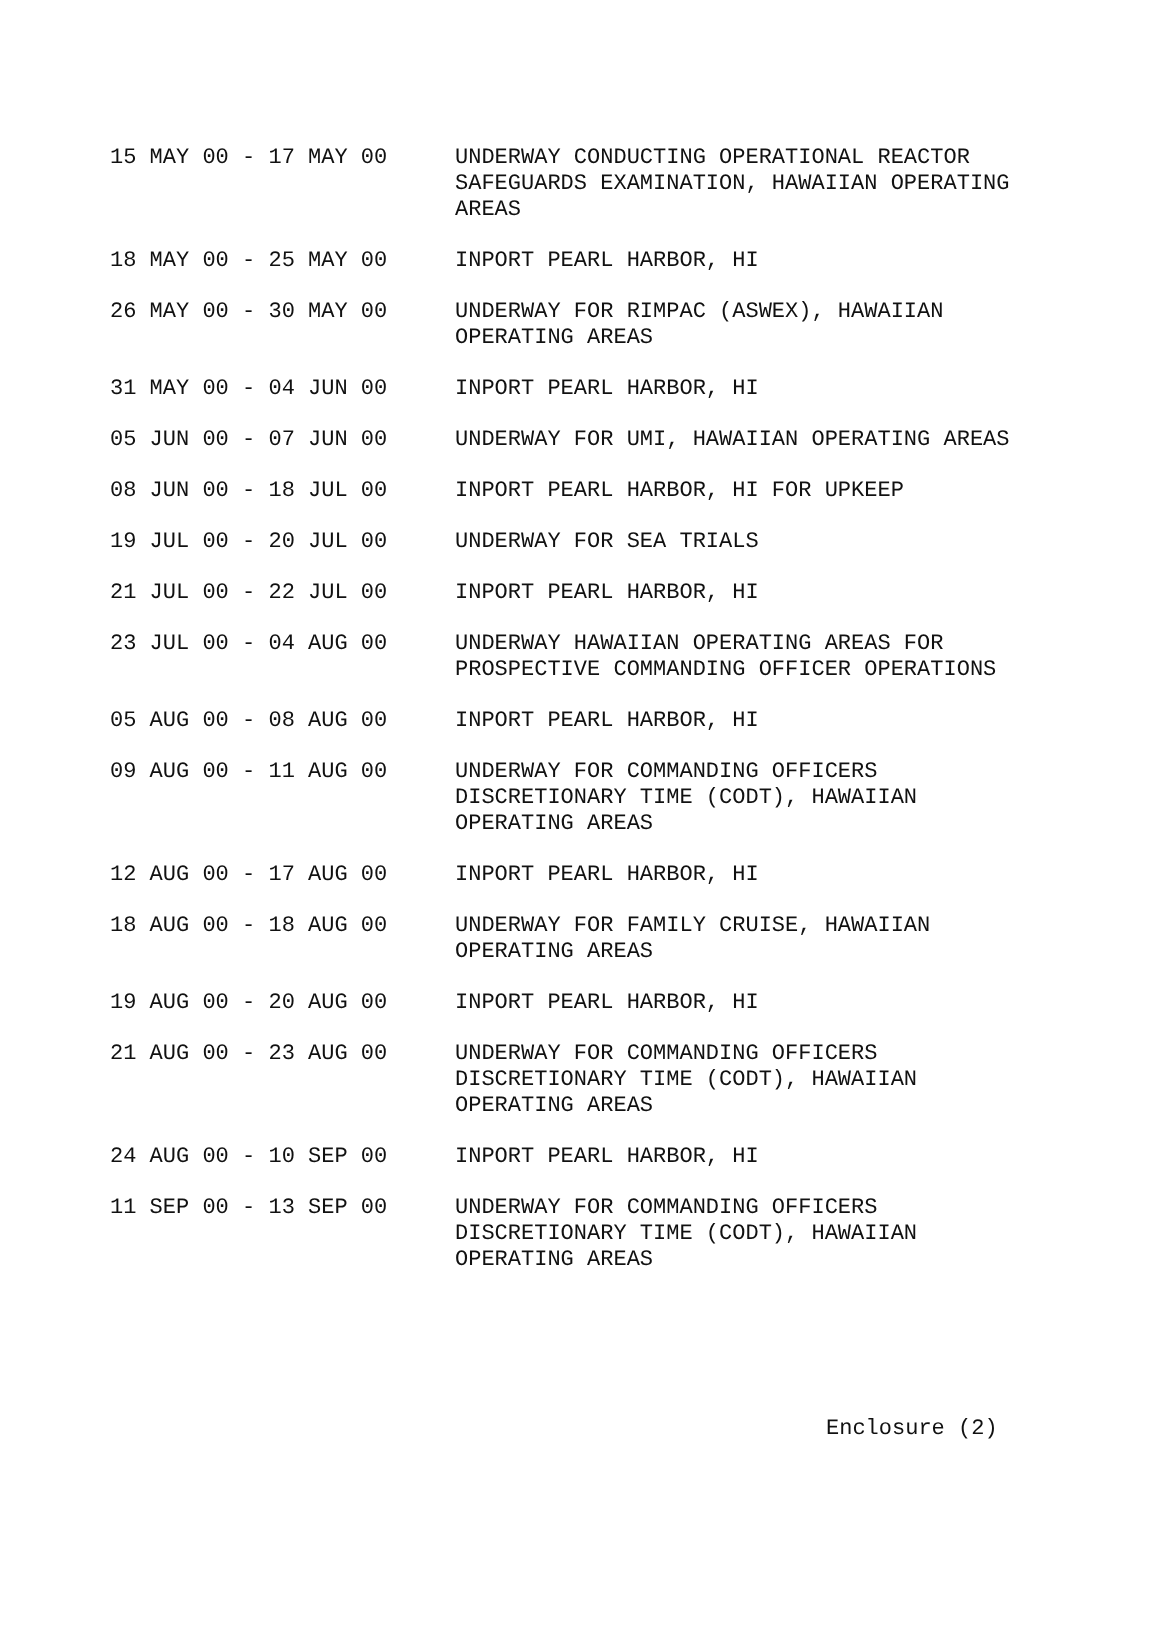| 15 MAY 00 - 17 MAY 00 | UNDERWAY CONDUCTING OPERATIONAL REACTOR SAFEGUARDS EXAMINATION, HAWAIIAN OPERATING AREAS |
| 18 MAY 00 - 25 MAY 00 | INPORT PEARL HARBOR, HI |
| 26 MAY 00 - 30 MAY 00 | UNDERWAY FOR RIMPAC (ASWEX), HAWAIIAN OPERATING AREAS |
| 31 MAY 00 - 04 JUN 00 | INPORT PEARL HARBOR, HI |
| 05 JUN 00 - 07 JUN 00 | UNDERWAY FOR UMI, HAWAIIAN OPERATING AREAS |
| 08 JUN 00 - 18 JUL 00 | INPORT PEARL HARBOR, HI FOR UPKEEP |
| 19 JUL 00 - 20 JUL 00 | UNDERWAY FOR SEA TRIALS |
| 21 JUL 00 - 22 JUL 00 | INPORT PEARL HARBOR, HI |
| 23 JUL 00 - 04 AUG 00 | UNDERWAY HAWAIIAN OPERATING AREAS FOR PROSPECTIVE COMMANDING OFFICER OPERATIONS |
| 05 AUG 00 - 08 AUG 00 | INPORT PEARL HARBOR, HI |
| 09 AUG 00 - 11 AUG 00 | UNDERWAY FOR COMMANDING OFFICERS DISCRETIONARY TIME (CODT), HAWAIIAN OPERATING AREAS |
| 12 AUG 00 - 17 AUG 00 | INPORT PEARL HARBOR, HI |
| 18 AUG 00 - 18 AUG 00 | UNDERWAY FOR FAMILY CRUISE, HAWAIIAN OPERATING AREAS |
| 19 AUG 00 - 20 AUG 00 | INPORT PEARL HARBOR, HI |
| 21 AUG 00 - 23 AUG 00 | UNDERWAY FOR COMMANDING OFFICERS DISCRETIONARY TIME (CODT), HAWAIIAN OPERATING AREAS |
| 24 AUG 00 - 10 SEP 00 | INPORT PEARL HARBOR, HI |
| 11 SEP 00 - 13 SEP 00 | UNDERWAY FOR COMMANDING OFFICERS DISCRETIONARY TIME (CODT), HAWAIIAN OPERATING AREAS |
Enclosure (2)